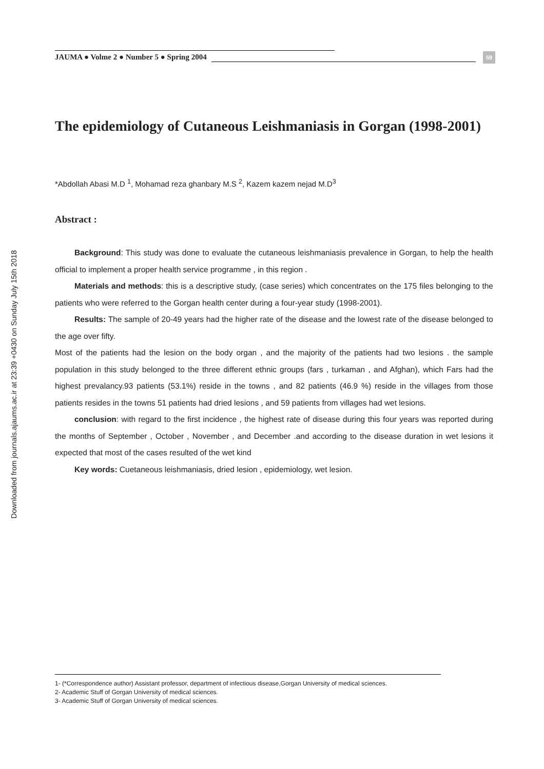Downloaded from journals.ajaums.ac.ir at 23:39 +0430 on Sunday July 15th 2018
JAUMA ● Volme 2 ● Number 5 ● Spring 2004
59
The epidemiology of Cutaneous Leishmaniasis in Gorgan (1998-2001)
*Abdollah Abasi M.D <sup>1</sup>, Mohamad reza ghanbary M.S <sup>2</sup>, Kazem kazem nejad M.D<sup>3</sup>
Abstract :
Background: This study was done to evaluate the cutaneous leishmaniasis prevalence in Gorgan, to help the health official to implement a proper health service programme , in this region .
Materials and methods: this is a descriptive study, (case series) which concentrates on the 175 files belonging to the patients who were referred to the Gorgan health center during a four-year study (1998-2001).
Results: The sample of 20-49 years had the higher rate of the disease and the lowest rate of the disease belonged to the age over fifty.
Most of the patients had the lesion on the body organ , and the majority of the patients had two lesions . the sample population in this study belonged to the three different ethnic groups (fars , turkaman , and Afghan), which Fars had the highest prevalancy.93 patients (53.1%) reside in the towns , and 82 patients (46.9 %) reside in the villages from those patients resides in the towns 51 patients had dried lesions , and 59 patients from villages had wet lesions.
conclusion: with regard to the first incidence , the highest rate of disease during this four years was reported during the months of September , October , November , and December .and according to the disease duration in wet lesions it expected that most of the cases resulted of the wet kind
Key words: Cuetaneous leishmaniasis, dried lesion , epidemiology, wet lesion.
1- (*Correspondence author) Assistant professor, department of infectious disease,Gorgan University of medical sciences.
2- Academic Stuff of Gorgan University of medical sciences.
3- Academic Stuff of Gorgan University of medical sciences.